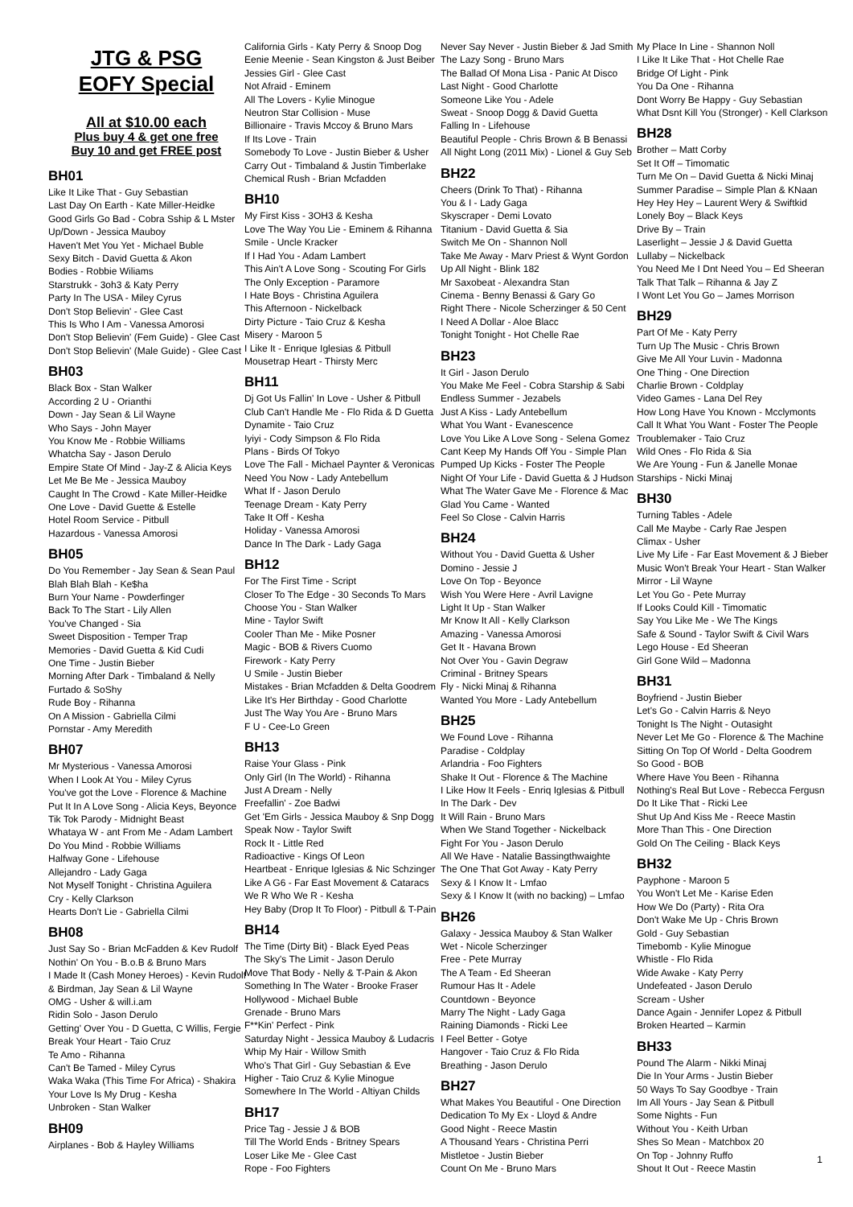JTG & PSG
EOFY Special
All at $10.00 each
Plus buy 4 & get one free
Buy 10 and get FREE post
BH01
Like It Like That - Guy Sebastian
Last Day On Earth - Kate Miller-Heidke
Good Girls Go Bad - Cobra Sship & L Mster
Up/Down - Jessica Mauboy
Haven't Met You Yet - Michael Buble
Sexy Bitch - David Guetta & Akon
Bodies - Robbie Wiliams
Starstrukk - 3oh3 & Katy Perry
Party In The USA - Miley Cyrus
Don't Stop Believin' - Glee Cast
This Is Who I Am - Vanessa Amorosi
Don't Stop Believin' (Fem Guide) - Glee Cast
Don't Stop Believin' (Male Guide) - Glee Cast
BH03
Black Box - Stan Walker
According 2 U - Orianthi
Down - Jay Sean & Lil Wayne
Who Says - John Mayer
You Know Me - Robbie Williams
Whatcha Say - Jason Derulo
Empire State Of Mind - Jay-Z & Alicia Keys
Let Me Be Me - Jessica Mauboy
Caught In The Crowd - Kate Miller-Heidke
One Love - David Guette & Estelle
Hotel Room Service - Pitbull
Hazardous - Vanessa Amorosi
BH05
Do You Remember - Jay Sean & Sean Paul
Blah Blah Blah - Ke$ha
Burn Your Name - Powderfinger
Back To The Start - Lily Allen
You've Changed - Sia
Sweet Disposition - Temper Trap
Memories - David Guetta & Kid Cudi
One Time - Justin Bieber
Morning After Dark - Timbaland & Nelly
Furtado & SoShy
Rude Boy - Rihanna
On A Mission - Gabriella Cilmi
Pornstar - Amy Meredith
BH07
Mr Mysterious - Vanessa Amorosi
When I Look At You - Miley Cyrus
You've got the Love - Florence & Machine
Put It In A Love Song - Alicia Keys, Beyonce
Tik Tok Parody - Midnight Beast
Whataya W - ant From Me - Adam Lambert
Do You Mind - Robbie Williams
Halfway Gone - Lifehouse
Allejandro - Lady Gaga
Not Myself Tonight - Christina Aguilera
Cry - Kelly Clarkson
Hearts Don't Lie - Gabriella Cilmi
BH08
Just Say So - Brian McFadden & Kev Rudolf
Nothin' On You - B.o.B & Bruno Mars
I Made It (Cash Money Heroes) - Kevin Rudolf
& Birdman, Jay Sean & Lil Wayne
OMG - Usher & will.i.am
Ridin Solo - Jason Derulo
Getting' Over You - D Guetta, C Willis, Fergie
Break Your Heart - Taio Cruz
Te Amo - Rihanna
Can't Be Tamed - Miley Cyrus
Waka Waka (This Time For Africa) - Shakira
Your Love Is My Drug - Kesha
Unbroken - Stan Walker
BH09
Airplanes - Bob & Hayley Williams
California Girls - Katy Perry & Snoop Dog
Eenie Meenie - Sean Kingston & Just Beiber
Jessies Girl - Glee Cast
Not Afraid - Eminem
All The Lovers - Kylie Minogue
Neutron Star Collision - Muse
Billionaire - Travis Mccoy & Bruno Mars
If Its Love - Train
Somebody To Love - Justin Bieber & Usher
Carry Out - Timbaland & Justin Timberlake
Chemical Rush - Brian Mcfadden
BH10
My First Kiss - 3OH3 & Kesha
Love The Way You Lie - Eminem & Rihanna
Smile - Uncle Kracker
If I Had You - Adam Lambert
This Ain't A Love Song - Scouting For Girls
The Only Exception - Paramore
I Hate Boys - Christina Aguilera
This Afternoon - Nickelback
Dirty Picture - Taio Cruz & Kesha
Misery - Maroon 5
I Like It - Enrique Iglesias & Pitbull
Mousetrap Heart - Thirsty Merc
BH11
Dj Got Us Fallin' In Love - Usher & Pitbull
Club Can't Handle Me - Flo Rida & D Guetta
Dynamite - Taio Cruz
Iyiyi - Cody Simpson & Flo Rida
Plans - Birds Of Tokyo
Love The Fall - Michael Paynter & Veronicas
Need You Now - Lady Antebellum
What If - Jason Derulo
Teenage Dream - Katy Perry
Take It Off - Kesha
Holiday - Vanessa Amorosi
Dance In The Dark - Lady Gaga
BH12
For The First Time - Script
Closer To The Edge - 30 Seconds To Mars
Choose You - Stan Walker
Mine - Taylor Swift
Cooler Than Me - Mike Posner
Magic - BOB & Rivers Cuomo
Firework - Katy Perry
U Smile - Justin Bieber
Mistakes - Brian Mcfadden & Delta Goodrem
Like It's Her Birthday - Good Charlotte
Just The Way You Are - Bruno Mars
F U - Cee-Lo Green
BH13
Raise Your Glass - Pink
Only Girl (In The World) - Rihanna
Just A Dream - Nelly
Freefallin' - Zoe Badwi
Get 'Em Girls - Jessica Mauboy & Snp Dogg
Speak Now - Taylor Swift
Rock It - Little Red
Radioactive - Kings Of Leon
Heartbeat - Enrique Iglesias & Nic Schzinger
Like A G6 - Far East Movement & Cataracs
We R Who We R - Kesha
Hey Baby (Drop It To Floor) - Pitbull & T-Pain
BH14
The Time (Dirty Bit) - Black Eyed Peas
The Sky's The Limit - Jason Derulo
Move That Body - Nelly & T-Pain & Akon
Something In The Water - Brooke Fraser
Hollywood - Michael Buble
Grenade - Bruno Mars
F**Kin' Perfect - Pink
Saturday Night - Jessica Mauboy & Ludacris
Whip My Hair - Willow Smith
Who's That Girl - Guy Sebastian & Eve
Higher - Taio Cruz & Kylie Minogue
Somewhere In The World - Altiyan Childs
BH17
Price Tag - Jessie J & BOB
Till The World Ends - Britney Spears
Loser Like Me - Glee Cast
Rope - Foo Fighters
Never Say Never - Justin Bieber & Jad Smith
The Lazy Song - Bruno Mars
The Ballad Of Mona Lisa - Panic At Disco
Last Night - Good Charlotte
Someone Like You - Adele
Sweat - Snoop Dogg & David Guetta
Falling In - Lifehouse
Beautiful People - Chris Brown & B Benassi
All Night Long (2011 Mix) - Lionel & Guy Seb
BH22
Cheers (Drink To That) - Rihanna
You & I - Lady Gaga
Skyscraper - Demi Lovato
Titanium - David Guetta & Sia
Switch Me On - Shannon Noll
Take Me Away - Marv Priest & Wynt Gordon
Up All Night - Blink 182
Mr Saxobeat - Alexandra Stan
Cinema - Benny Benassi & Gary Go
Right There - Nicole Scherzinger & 50 Cent
I Need A Dollar - Aloe Blacc
Tonight Tonight - Hot Chelle Rae
BH23
It Girl - Jason Derulo
You Make Me Feel - Cobra Starship & Sabi
Endless Summer - Jezabels
Just A Kiss - Lady Antebellum
What You Want - Evanescence
Love You Like A Love Song - Selena Gomez
Cant Keep My Hands Off You - Simple Plan
Pumped Up Kicks - Foster The People
Night Of Your Life - David Guetta & J Hudson
What The Water Gave Me - Florence & Mac
Glad You Came - Wanted
Feel So Close - Calvin Harris
BH24
Without You - David Guetta & Usher
Domino - Jessie J
Love On Top - Beyonce
Wish You Were Here - Avril Lavigne
Light It Up - Stan Walker
Mr Know It All - Kelly Clarkson
Amazing - Vanessa Amorosi
Get It - Havana Brown
Not Over You - Gavin Degraw
Criminal - Britney Spears
Fly - Nicki Minaj & Rihanna
Wanted You More - Lady Antebellum
BH25
We Found Love - Rihanna
Paradise - Coldplay
Arlandria - Foo Fighters
Shake It Out - Florence & The Machine
I Like How It Feels - Enriq Iglesias & Pitbull
In The Dark - Dev
It Will Rain - Bruno Mars
When We Stand Together - Nickelback
Fight For You - Jason Derulo
All We Have - Natalie Bassingthwaighte
The One That Got Away - Katy Perry
Sexy & I Know It - Lmfao
Sexy & I Know It (with no backing) – Lmfao
BH26
Galaxy - Jessica Mauboy & Stan Walker
Wet - Nicole Scherzinger
Free - Pete Murray
The A Team - Ed Sheeran
Rumour Has It - Adele
Countdown - Beyonce
Marry The Night - Lady Gaga
Raining Diamonds - Ricki Lee
I Feel Better - Gotye
Hangover - Taio Cruz & Flo Rida
Breathing - Jason Derulo
BH27
What Makes You Beautiful - One Direction
Dedication To My Ex - Lloyd & Andre
Good Night - Reece Mastin
A Thousand Years - Christina Perri
Mistletoe - Justin Bieber
Count On Me - Bruno Mars
My Place In Line - Shannon Noll
I Like It Like That - Hot Chelle Rae
Bridge Of Light - Pink
You Da One - Rihanna
Dont Worry Be Happy - Guy Sebastian
What Dsnt Kill You (Stronger) - Kell Clarkson
BH28
Brother – Matt Corby
Set It Off – Timomatic
Turn Me On – David Guetta & Nicki Minaj
Summer Paradise – Simple Plan & KNaan
Hey Hey Hey – Laurent Wery & Swiftkid
Lonely Boy – Black Keys
Drive By – Train
Laserlight – Jessie J & David Guetta
Lullaby – Nickelback
You Need Me I Dnt Need You – Ed Sheeran
Talk That Talk – Rihanna & Jay Z
I Wont Let You Go – James Morrison
BH29
Part Of Me - Katy Perry
Turn Up The Music - Chris Brown
Give Me All Your Luvin - Madonna
One Thing - One Direction
Charlie Brown - Coldplay
Video Games - Lana Del Rey
How Long Have You Known - Mcclymonts
Call It What You Want - Foster The People
Troublemaker - Taio Cruz
Wild Ones - Flo Rida & Sia
We Are Young - Fun & Janelle Monae
Starships - Nicki Minaj
BH30
Turning Tables - Adele
Call Me Maybe - Carly Rae Jespen
Climax - Usher
Live My Life - Far East Movement & J Bieber
Music Won't Break Your Heart - Stan Walker
Mirror - Lil Wayne
Let You Go - Pete Murray
If Looks Could Kill - Timomatic
Say You Like Me - We The Kings
Safe & Sound - Taylor Swift & Civil Wars
Lego House - Ed Sheeran
Girl Gone Wild – Madonna
BH31
Boyfriend - Justin Bieber
Let's Go - Calvin Harris & Neyo
Tonight Is The Night - Outasight
Never Let Me Go - Florence & The Machine
Sitting On Top Of World - Delta Goodrem
So Good - BOB
Where Have You Been - Rihanna
Nothing's Real But Love - Rebecca Fergusn
Do It Like That - Ricki Lee
Shut Up And Kiss Me - Reece Mastin
More Than This - One Direction
Gold On The Ceiling - Black Keys
BH32
Payphone - Maroon 5
You Won't Let Me - Karise Eden
How We Do (Party) - Rita Ora
Don't Wake Me Up - Chris Brown
Gold - Guy Sebastian
Timebomb - Kylie Minogue
Whistle - Flo Rida
Wide Awake - Katy Perry
Undefeated - Jason Derulo
Scream - Usher
Dance Again - Jennifer Lopez & Pitbull
Broken Hearted – Karmin
BH33
Pound The Alarm - Nikki Minaj
Die In Your Arms - Justin Bieber
50 Ways To Say Goodbye - Train
Im All Yours - Jay Sean & Pitbull
Some Nights - Fun
Without You - Keith Urban
Shes So Mean - Matchbox 20
On Top - Johnny Ruffo
Shout It Out - Reece Mastin
1